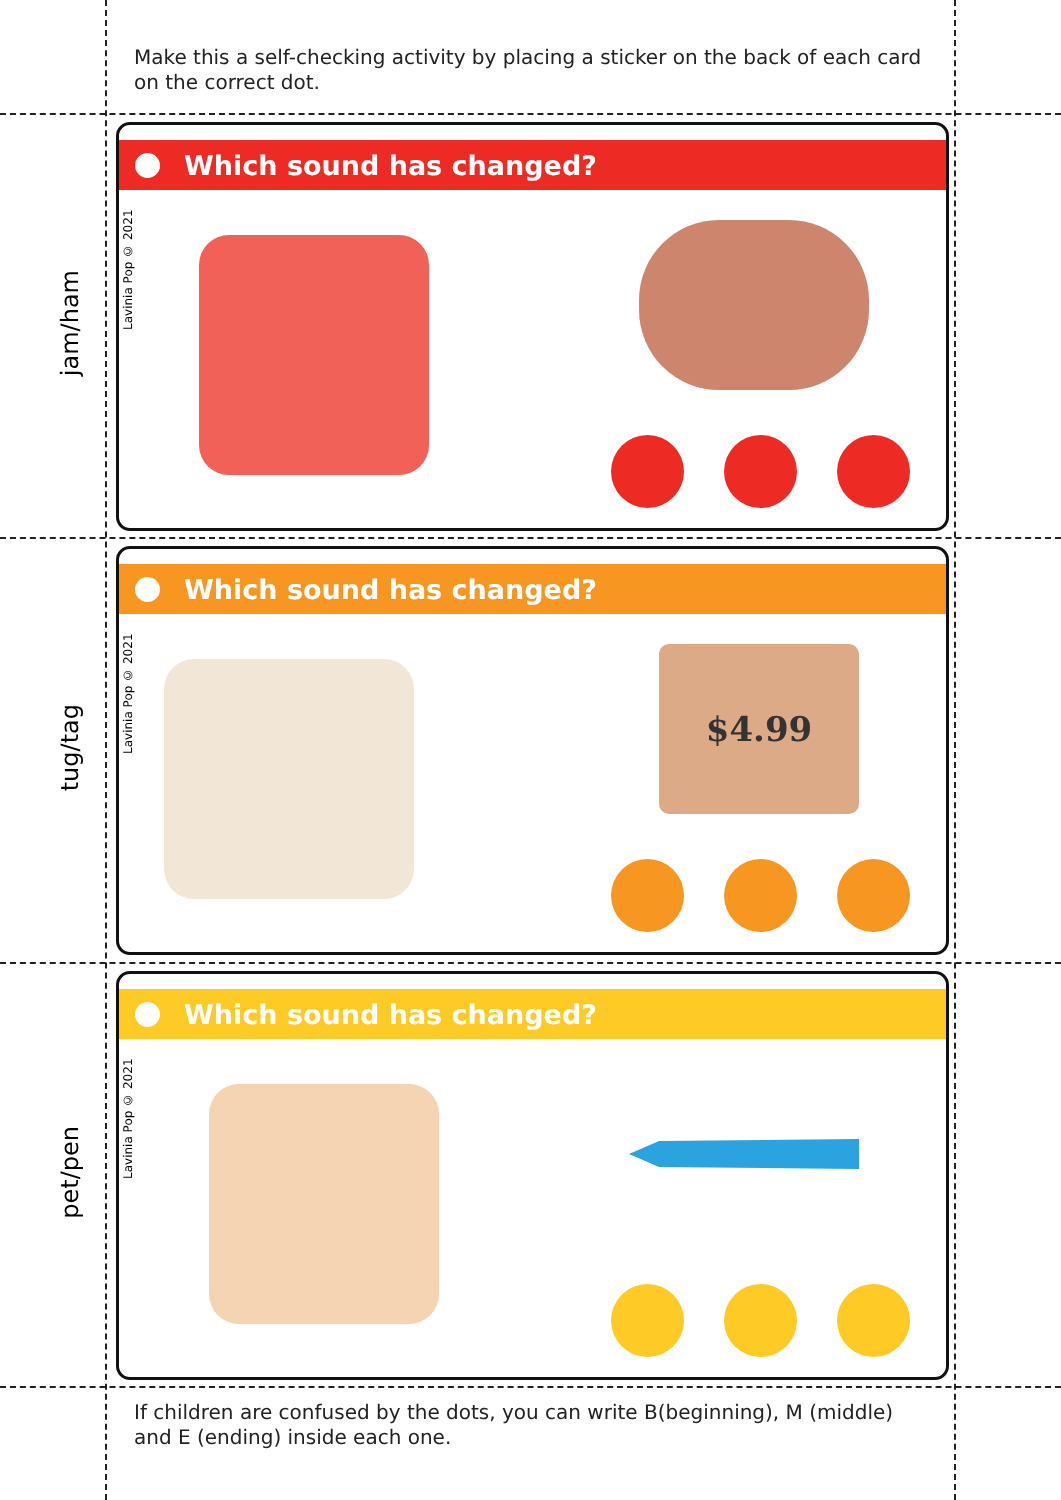Make this a self-checking activity by placing a sticker on the back of each card on the correct dot.
jam/ham
Which sound has changed?
Lavinia Pop © 2021
tug/tag
Which sound has changed?
Lavinia Pop © 2021
$4.99
pet/pen
Which sound has changed?
Lavinia Pop © 2021
If children are confused by the dots, you can write B(beginning), M (middle) and E (ending) inside each one.